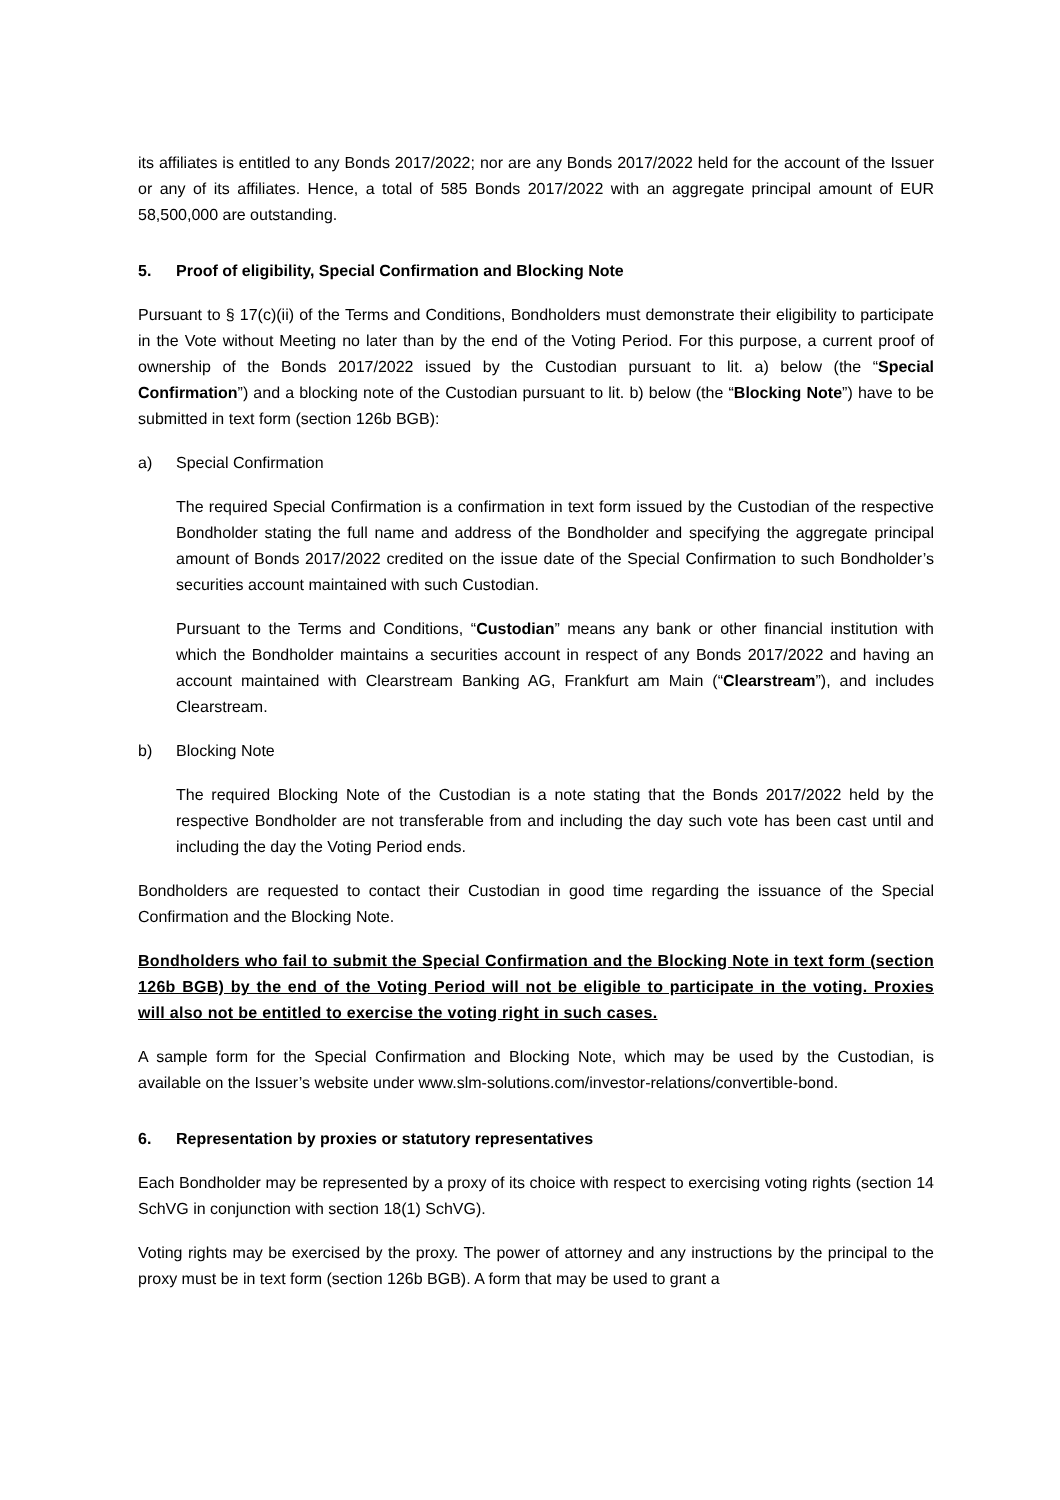its affiliates is entitled to any Bonds 2017/2022; nor are any Bonds 2017/2022 held for the account of the Issuer or any of its affiliates. Hence, a total of 585 Bonds 2017/2022 with an aggregate principal amount of EUR 58,500,000 are outstanding.
5. Proof of eligibility, Special Confirmation and Blocking Note
Pursuant to § 17(c)(ii) of the Terms and Conditions, Bondholders must demonstrate their eligibility to participate in the Vote without Meeting no later than by the end of the Voting Period. For this purpose, a current proof of ownership of the Bonds 2017/2022 issued by the Custodian pursuant to lit. a) below (the “Special Confirmation”) and a blocking note of the Custodian pursuant to lit. b) below (the “Blocking Note”) have to be submitted in text form (section 126b BGB):
a) Special Confirmation
The required Special Confirmation is a confirmation in text form issued by the Custodian of the respective Bondholder stating the full name and address of the Bondholder and specifying the aggregate principal amount of Bonds 2017/2022 credited on the issue date of the Special Confirmation to such Bondholder’s securities account maintained with such Custodian.
Pursuant to the Terms and Conditions, “Custodian” means any bank or other financial institution with which the Bondholder maintains a securities account in respect of any Bonds 2017/2022 and having an account maintained with Clearstream Banking AG, Frankfurt am Main (“Clearstream”), and includes Clearstream.
b) Blocking Note
The required Blocking Note of the Custodian is a note stating that the Bonds 2017/2022 held by the respective Bondholder are not transferable from and including the day such vote has been cast until and including the day the Voting Period ends.
Bondholders are requested to contact their Custodian in good time regarding the issuance of the Special Confirmation and the Blocking Note.
Bondholders who fail to submit the Special Confirmation and the Blocking Note in text form (section 126b BGB) by the end of the Voting Period will not be eligible to participate in the voting. Proxies will also not be entitled to exercise the voting right in such cases.
A sample form for the Special Confirmation and Blocking Note, which may be used by the Custodian, is available on the Issuer’s website under www.slm-solutions.com/investor-relations/convertible-bond.
6. Representation by proxies or statutory representatives
Each Bondholder may be represented by a proxy of its choice with respect to exercising voting rights (section 14 SchVG in conjunction with section 18(1) SchVG).
Voting rights may be exercised by the proxy. The power of attorney and any instructions by the principal to the proxy must be in text form (section 126b BGB). A form that may be used to grant a